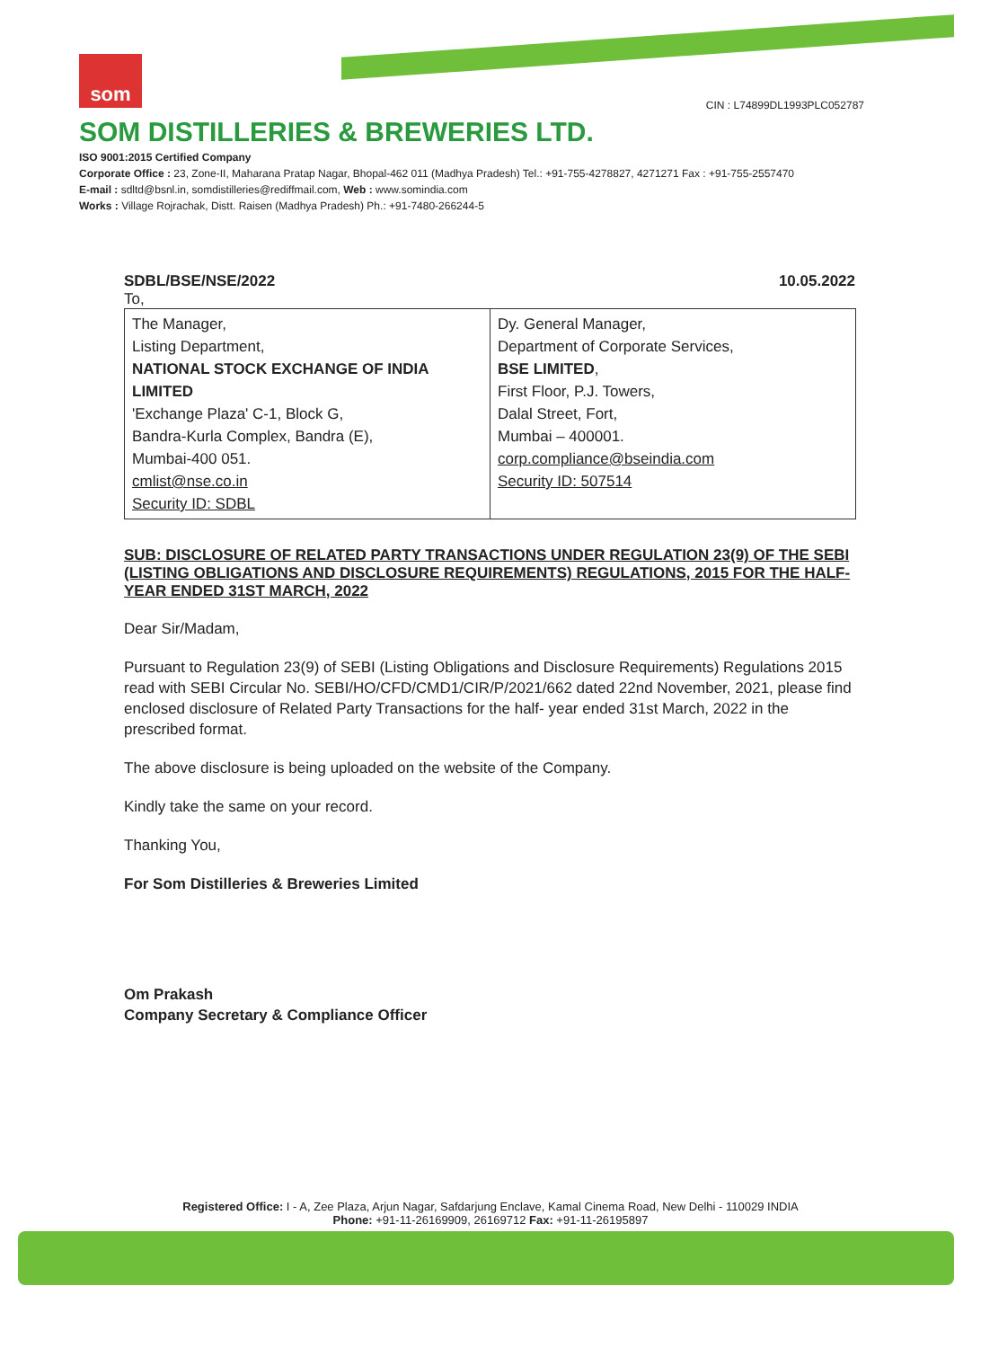som
CIN : L74899DL1993PLC052787
SOM DISTILLERIES & BREWERIES LTD.
ISO 9001:2015 Certified Company
Corporate Office : 23, Zone-II, Maharana Pratap Nagar, Bhopal-462 011 (Madhya Pradesh) Tel.: +91-755-4278827, 4271271 Fax : +91-755-2557470
E-mail : sdltd@bsnl.in, somdistilleries@rediffmail.com, Web : www.somindia.com
Works : Village Rojrachak, Distt. Raisen (Madhya Pradesh) Ph.: +91-7480-266244-5
SDBL/BSE/NSE/2022 10.05.2022
To,
| The Manager, Listing Department, NATIONAL STOCK EXCHANGE OF INDIA LIMITED 'Exchange Plaza' C-1, Block G, Bandra-Kurla Complex, Bandra (E), Mumbai-400 051. cmlist@nse.co.in Security ID: SDBL | Dy. General Manager, Department of Corporate Services, BSE LIMITED , First Floor, P.J. Towers, Dalal Street, Fort, Mumbai – 400001. corp.compliance@bseindia.com Security ID: 507514 |
SUB: DISCLOSURE OF RELATED PARTY TRANSACTIONS UNDER REGULATION 23(9) OF THE SEBI (LISTING OBLIGATIONS AND DISCLOSURE REQUIREMENTS) REGULATIONS, 2015 FOR THE HALF- YEAR ENDED 31ST MARCH, 2022
Dear Sir/Madam,
Pursuant to Regulation 23(9) of SEBI (Listing Obligations and Disclosure Requirements) Regulations 2015 read with SEBI Circular No. SEBI/HO/CFD/CMD1/CIR/P/2021/662 dated 22nd November, 2021, please find enclosed disclosure of Related Party Transactions for the half- year ended 31st March, 2022 in the prescribed format.
The above disclosure is being uploaded on the website of the Company.
Kindly take the same on your record.
Thanking You,
For Som Distilleries & Breweries Limited
Om Prakash
Company Secretary & Compliance Officer
Registered Office: I - A, Zee Plaza, Arjun Nagar, Safdarjung Enclave, Kamal Cinema Road, New Delhi - 110029 INDIA
Phone: +91-11-26169909, 26169712 Fax: +91-11-26195897